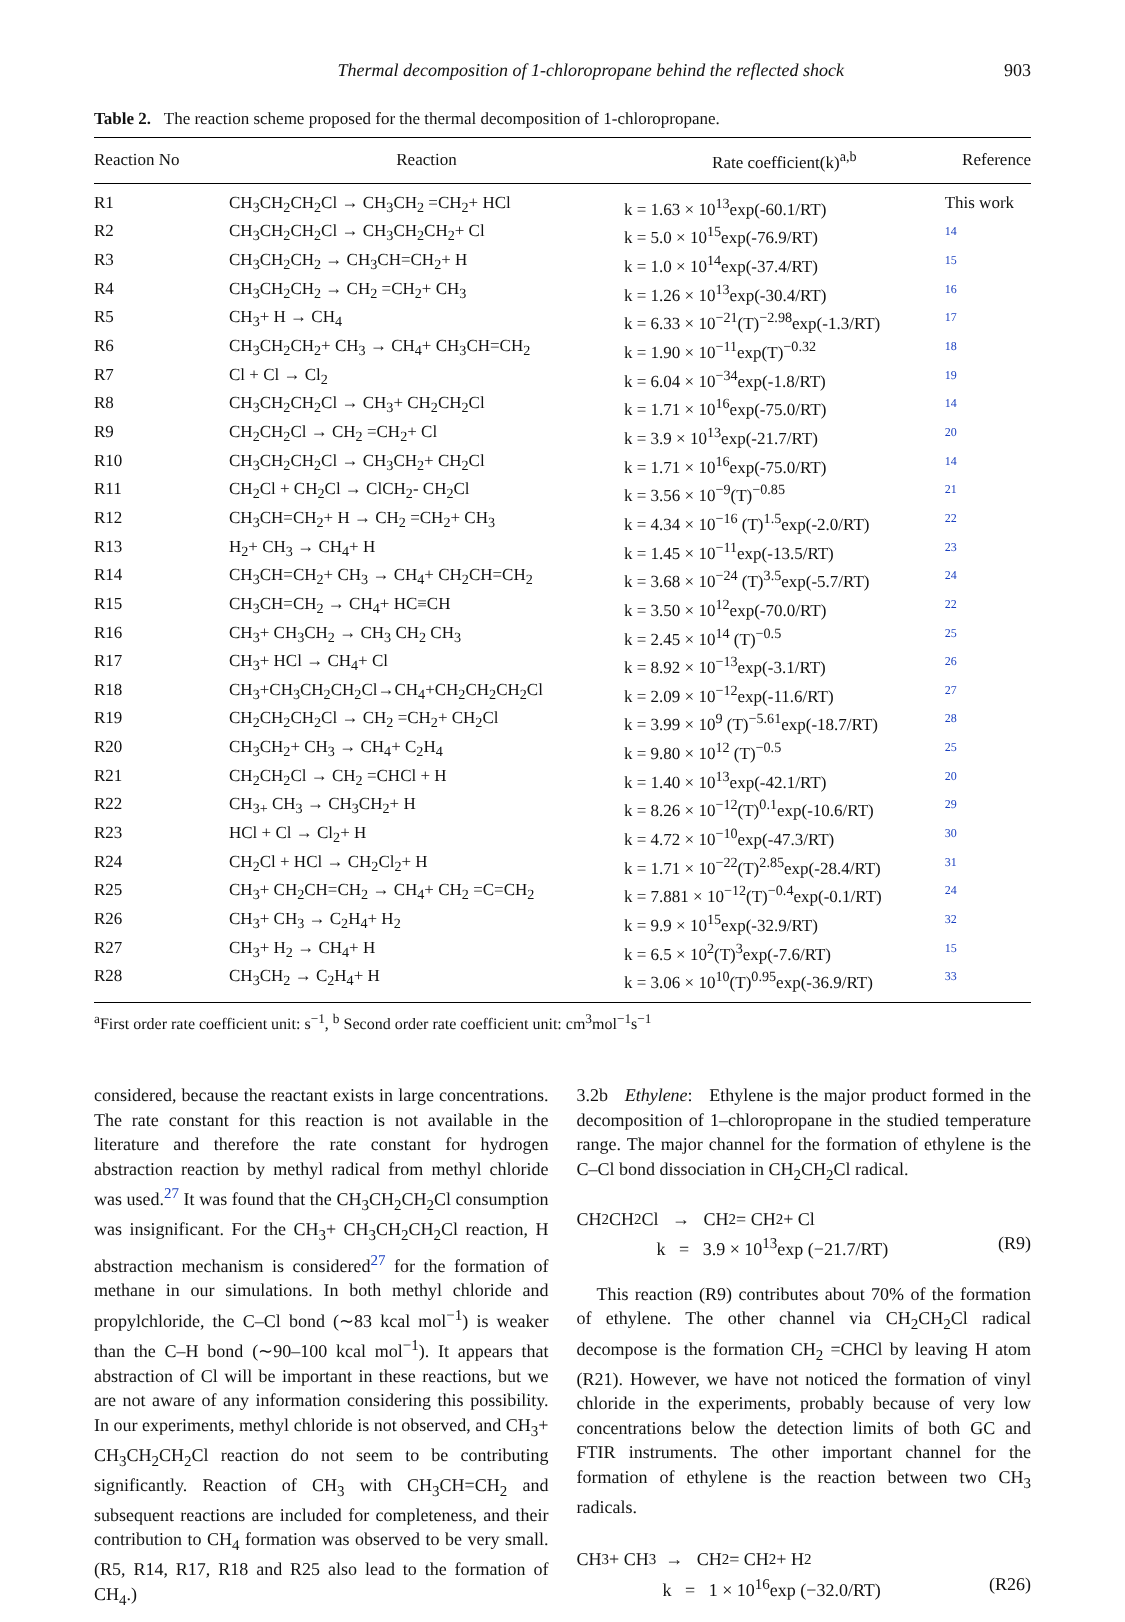Thermal decomposition of 1-chloropropane behind the reflected shock 903
Table 2. The reaction scheme proposed for the thermal decomposition of 1-chloropropane.
| Reaction No | Reaction | Rate coefficient(k)<sup>a,b</sup> | Reference |
| --- | --- | --- | --- |
| R1 | CH<sub>3</sub>CH<sub>2</sub>CH<sub>2</sub>Cl → CH<sub>3</sub>CH<sub>2</sub> =CH<sub>2</sub>+ HCl | k = 1.63 × 10<sup>13</sup>exp(-60.1/RT) | This work |
| R2 | CH<sub>3</sub>CH<sub>2</sub>CH<sub>2</sub>Cl → CH<sub>3</sub>CH<sub>2</sub>CH<sub>2</sub>+ Cl | k = 5.0 × 10<sup>15</sup>exp(-76.9/RT) | 14 |
| R3 | CH<sub>3</sub>CH<sub>2</sub>CH<sub>2</sub> → CH<sub>3</sub>CH=CH<sub>2</sub>+ H | k = 1.0 × 10<sup>14</sup>exp(-37.4/RT) | 15 |
| R4 | CH<sub>3</sub>CH<sub>2</sub>CH<sub>2</sub> → CH<sub>2</sub> =CH<sub>2</sub>+ CH<sub>3</sub> | k = 1.26 × 10<sup>13</sup>exp(-30.4/RT) | 16 |
| R5 | CH<sub>3</sub>+ H → CH<sub>4</sub> | k = 6.33 × 10<sup>−21</sup>(T)<sup>−2.98</sup>exp(-1.3/RT) | 17 |
| R6 | CH<sub>3</sub>CH<sub>2</sub>CH<sub>2</sub>+ CH<sub>3</sub> → CH<sub>4</sub>+ CH<sub>3</sub>CH=CH<sub>2</sub> | k = 1.90 × 10<sup>−11</sup>exp(T)<sup>−0.32</sup> | 18 |
| R7 | Cl + Cl → Cl<sub>2</sub> | k = 6.04 × 10<sup>−34</sup>exp(-1.8/RT) | 19 |
| R8 | CH<sub>3</sub>CH<sub>2</sub>CH<sub>2</sub>Cl → CH<sub>3</sub>+ CH<sub>2</sub>CH<sub>2</sub>Cl | k = 1.71 × 10<sup>16</sup>exp(-75.0/RT) | 14 |
| R9 | CH<sub>2</sub>CH<sub>2</sub>Cl → CH<sub>2</sub> =CH<sub>2</sub>+ Cl | k = 3.9 × 10<sup>13</sup>exp(-21.7/RT) | 20 |
| R10 | CH<sub>3</sub>CH<sub>2</sub>CH<sub>2</sub>Cl → CH<sub>3</sub>CH<sub>2</sub>+ CH<sub>2</sub>Cl | k = 1.71 × 10<sup>16</sup>exp(-75.0/RT) | 14 |
| R11 | CH<sub>2</sub>Cl + CH<sub>2</sub>Cl → ClCH<sub>2</sub>- CH<sub>2</sub>Cl | k = 3.56 × 10<sup>−9</sup>(T)<sup>−0.85</sup> | 21 |
| R12 | CH<sub>3</sub>CH=CH<sub>2</sub>+ H → CH<sub>2</sub> =CH<sub>2</sub>+ CH<sub>3</sub> | k = 4.34 × 10<sup>−16</sup> (T)<sup>1.5</sup>exp(-2.0/RT) | 22 |
| R13 | H<sub>2</sub>+ CH<sub>3</sub> → CH<sub>4</sub>+ H | k = 1.45 × 10<sup>−11</sup>exp(-13.5/RT) | 23 |
| R14 | CH<sub>3</sub>CH=CH<sub>2</sub>+ CH<sub>3</sub> → CH<sub>4</sub>+ CH<sub>2</sub>CH=CH<sub>2</sub> | k = 3.68 × 10<sup>−24</sup> (T)<sup>3.5</sup>exp(-5.7/RT) | 24 |
| R15 | CH<sub>3</sub>CH=CH<sub>2</sub> → CH<sub>4</sub>+ HC≡CH | k = 3.50 × 10<sup>12</sup>exp(-70.0/RT) | 22 |
| R16 | CH<sub>3</sub>+ CH<sub>3</sub>CH<sub>2</sub> → CH<sub>3</sub> CH<sub>2</sub> CH<sub>3</sub> | k = 2.45 × 10<sup>14</sup> (T)<sup>−0.5</sup> | 25 |
| R17 | CH<sub>3</sub>+ HCl → CH<sub>4</sub>+ Cl | k = 8.92 × 10<sup>−13</sup>exp(-3.1/RT) | 26 |
| R18 | CH<sub>3</sub>+CH<sub>3</sub>CH<sub>2</sub>CH<sub>2</sub>Cl→CH<sub>4</sub>+CH<sub>2</sub>CH<sub>2</sub>CH<sub>2</sub>Cl | k = 2.09 × 10<sup>−12</sup>exp(-11.6/RT) | 27 |
| R19 | CH<sub>2</sub>CH<sub>2</sub>CH<sub>2</sub>Cl → CH<sub>2</sub> =CH<sub>2</sub>+ CH<sub>2</sub>Cl | k = 3.99 × 10<sup>9</sup> (T)<sup>−5.61</sup>exp(-18.7/RT) | 28 |
| R20 | CH<sub>3</sub>CH<sub>2</sub>+ CH<sub>3</sub> → CH<sub>4</sub>+ C<sub>2</sub>H<sub>4</sub> | k = 9.80 × 10<sup>12</sup> (T)<sup>−0.5</sup> | 25 |
| R21 | CH<sub>2</sub>CH<sub>2</sub>Cl → CH<sub>2</sub> =CHCl + H | k = 1.40 × 10<sup>13</sup>exp(-42.1/RT) | 20 |
| R22 | CH<sub>3+</sub> CH<sub>3</sub> → CH<sub>3</sub>CH<sub>2</sub>+ H | k = 8.26 × 10<sup>−12</sup>(T)<sup>0.1</sup>exp(-10.6/RT) | 29 |
| R23 | HCl + Cl → Cl<sub>2</sub>+ H | k = 4.72 × 10<sup>−10</sup>exp(-47.3/RT) | 30 |
| R24 | CH<sub>2</sub>Cl + HCl → CH<sub>2</sub>Cl<sub>2</sub>+ H | k = 1.71 × 10<sup>−22</sup>(T)<sup>2.85</sup>exp(-28.4/RT) | 31 |
| R25 | CH<sub>3</sub>+ CH<sub>2</sub>CH=CH<sub>2</sub> → CH<sub>4</sub>+ CH<sub>2</sub> =C=CH<sub>2</sub> | k = 7.881 × 10<sup>−12</sup>(T)<sup>−0.4</sup>exp(-0.1/RT) | 24 |
| R26 | CH<sub>3</sub>+ CH<sub>3</sub> → C<sub>2</sub>H<sub>4</sub>+ H<sub>2</sub> | k = 9.9 × 10<sup>15</sup>exp(-32.9/RT) | 32 |
| R27 | CH<sub>3</sub>+ H<sub>2</sub> → CH<sub>4</sub>+ H | k = 6.5 × 10<sup>2</sup>(T)<sup>3</sup>exp(-7.6/RT) | 15 |
| R28 | CH<sub>3</sub>CH<sub>2</sub> → C<sub>2</sub>H<sub>4</sub>+ H | k = 3.06 × 10<sup>10</sup>(T)<sup>0.95</sup>exp(-36.9/RT) | 33 |
<sup>a</sup> First order rate coefficient unit: s<sup>−1</sup>, <sup>b</sup> Second order rate coefficient unit: cm<sup>3</sup>mol<sup>−1</sup>s<sup>−1</sup>
considered, because the reactant exists in large concentrations. The rate constant for this reaction is not available in the literature and therefore the rate constant for hydrogen abstraction reaction by methyl radical from methyl chloride was used.<sup>27</sup> It was found that the CH<sub>3</sub>CH<sub>2</sub>CH<sub>2</sub>Cl consumption was insignificant. For the CH<sub>3</sub>+ CH<sub>3</sub>CH<sub>2</sub>CH<sub>2</sub>Cl reaction, H abstraction mechanism is considered<sup>27</sup> for the formation of methane in our simulations. In both methyl chloride and propylchloride, the C–Cl bond (∼83 kcal mol<sup>−1</sup>) is weaker than the C–H bond (∼90–100 kcal mol<sup>−1</sup>). It appears that abstraction of Cl will be important in these reactions, but we are not aware of any information considering this possibility. In our experiments, methyl chloride is not observed, and CH<sub>3</sub>+ CH<sub>3</sub>CH<sub>2</sub>CH<sub>2</sub>Cl reaction do not seem to be contributing significantly. Reaction of CH<sub>3</sub> with CH<sub>3</sub>CH=CH<sub>2</sub> and subsequent reactions are included for completeness, and their contribution to CH<sub>4</sub> formation was observed to be very small. (R5, R14, R17, R18 and R25 also lead to the formation of CH<sub>4</sub>.)
3.2b Ethylene: Ethylene is the major product formed in the decomposition of 1–chloropropane in the studied temperature range. The major channel for the formation of ethylene is the C–Cl bond dissociation in CH<sub>2</sub>CH<sub>2</sub>Cl radical.
CH<sub>2</sub>CH<sub>2</sub>Cl → CH<sub>2</sub> = CH<sub>2</sub> + Cl
k = 3.9 × 10<sup>13</sup>exp (−21.7/RT) (R9)
This reaction (R9) contributes about 70% of the formation of ethylene. The other channel via CH<sub>2</sub>CH<sub>2</sub>Cl radical decompose is the formation CH<sub>2</sub> =CHCl by leaving H atom (R21). However, we have not noticed the formation of vinyl chloride in the experiments, probably because of very low concentrations below the detection limits of both GC and FTIR instruments. The other important channel for the formation of ethylene is the reaction between two CH<sub>3</sub> radicals.
CH<sub>3</sub> + CH<sub>3</sub> → CH<sub>2</sub> = CH<sub>2</sub> + H<sub>2</sub>
k = 1 × 10<sup>16</sup>exp (−32.0/RT) (R26)